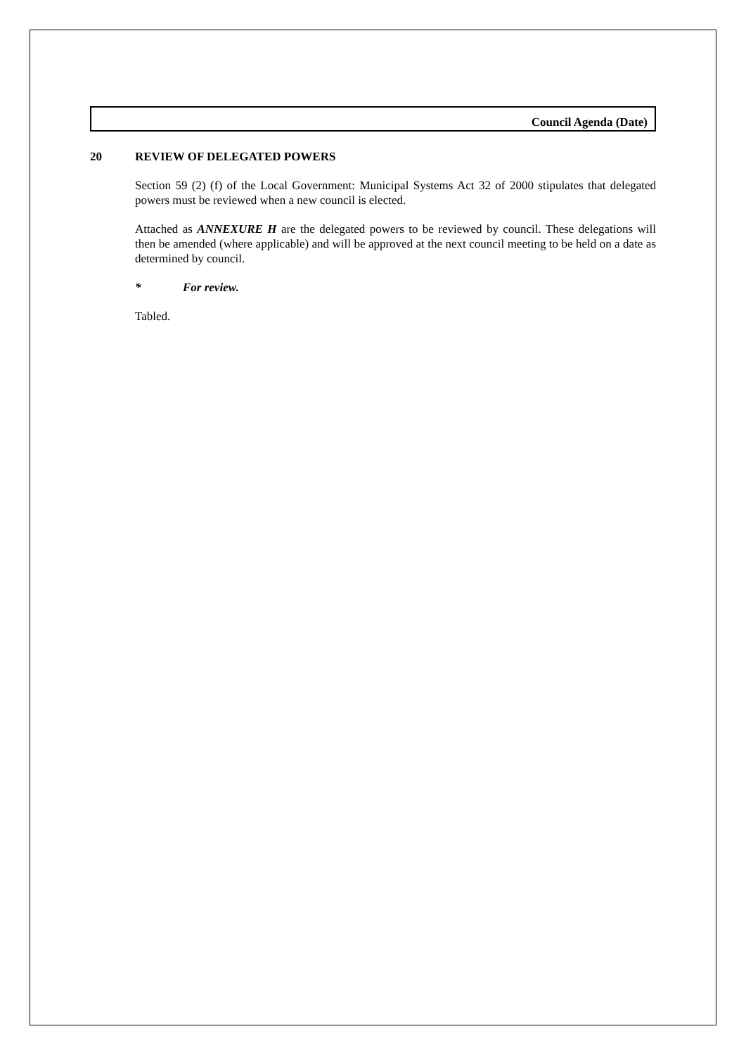Council Agenda (Date)
20 REVIEW OF DELEGATED POWERS
Section 59 (2) (f) of the Local Government: Municipal Systems Act 32 of 2000 stipulates that delegated powers must be reviewed when a new council is elected.
Attached as ANNEXURE H are the delegated powers to be reviewed by council. These delegations will then be amended (where applicable) and will be approved at the next council meeting to be held on a date as determined by council.
* For review.
Tabled.